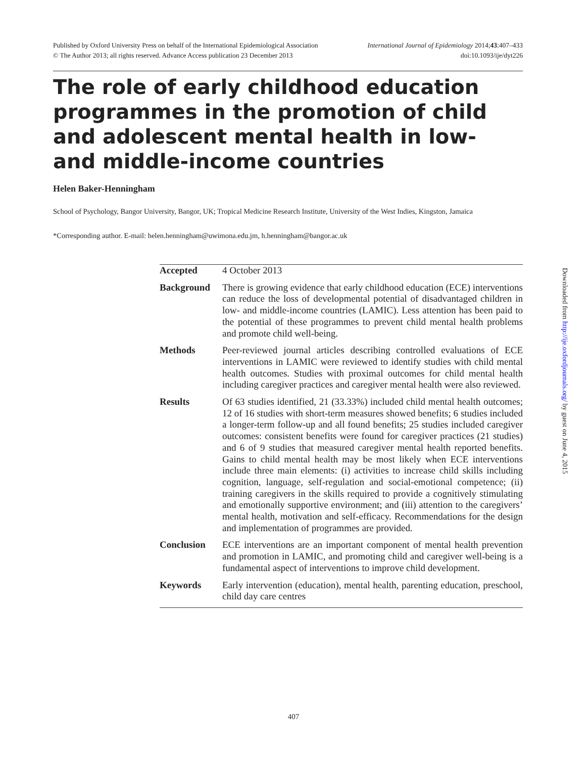Published by Oxford University Press on behalf of the International Epidemiological Association
© The Author 2013; all rights reserved. Advance Access publication 23 December 2013
International Journal of Epidemiology 2014;43:407–433
doi:10.1093/ije/dyt226
The role of early childhood education programmes in the promotion of child and adolescent mental health in low- and middle-income countries
Helen Baker-Henningham
School of Psychology, Bangor University, Bangor, UK; Tropical Medicine Research Institute, University of the West Indies, Kingston, Jamaica
*Corresponding author. E-mail: helen.henningham@uwimona.edu.jm, h.henningham@bangor.ac.uk
Accepted 4 October 2013
Background There is growing evidence that early childhood education (ECE) interventions can reduce the loss of developmental potential of disadvantaged children in low- and middle-income countries (LAMIC). Less attention has been paid to the potential of these programmes to prevent child mental health problems and promote child well-being.
Methods Peer-reviewed journal articles describing controlled evaluations of ECE interventions in LAMIC were reviewed to identify studies with child mental health outcomes. Studies with proximal outcomes for child mental health including caregiver practices and caregiver mental health were also reviewed.
Results Of 63 studies identified, 21 (33.33%) included child mental health outcomes; 12 of 16 studies with short-term measures showed benefits; 6 studies included a longer-term follow-up and all found benefits; 25 studies included caregiver outcomes: consistent benefits were found for caregiver practices (21 studies) and 6 of 9 studies that measured caregiver mental health reported benefits. Gains to child mental health may be most likely when ECE interventions include three main elements: (i) activities to increase child skills including cognition, language, self-regulation and social-emotional competence; (ii) training caregivers in the skills required to provide a cognitively stimulating and emotionally supportive environment; and (iii) attention to the caregivers’ mental health, motivation and self-efficacy. Recommendations for the design and implementation of programmes are provided.
Conclusion ECE interventions are an important component of mental health prevention and promotion in LAMIC, and promoting child and caregiver well-being is a fundamental aspect of interventions to improve child development.
Keywords Early intervention (education), mental health, parenting education, preschool, child day care centres
Downloaded from http://ije.oxfordjournals.org/ by guest on June 4, 2015
407